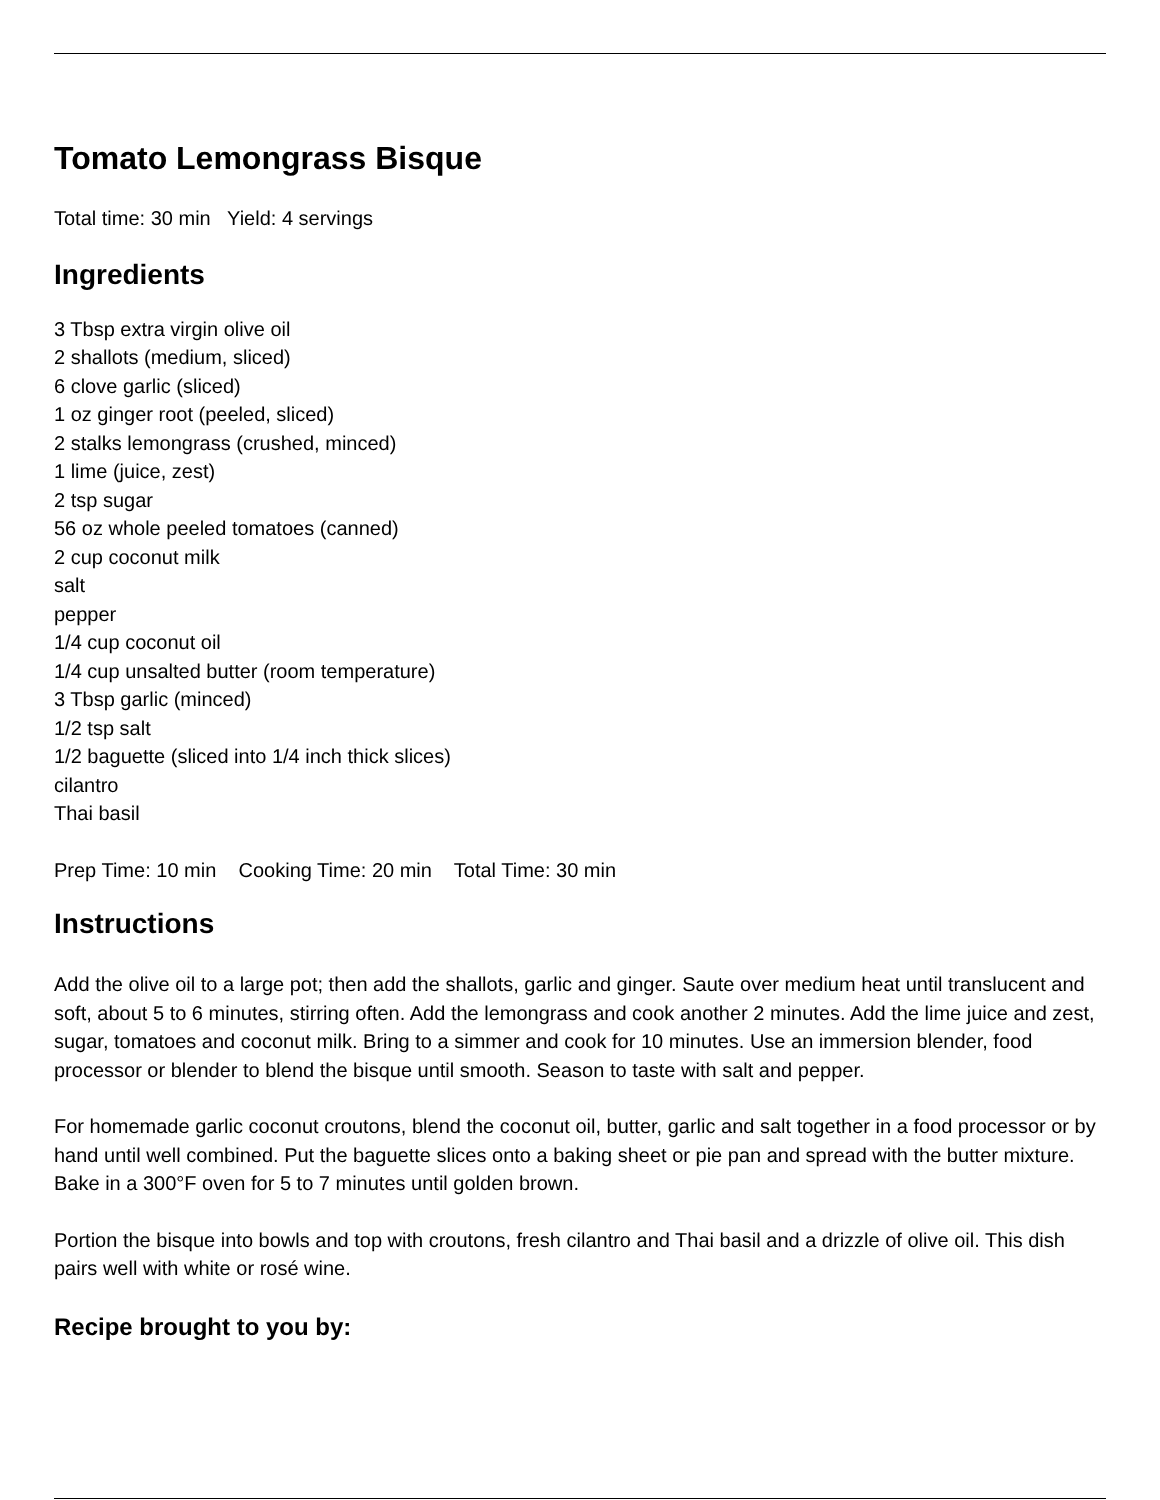Tomato Lemongrass Bisque
Total time: 30 min Yield: 4 servings
Ingredients
3 Tbsp extra virgin olive oil
2 shallots (medium, sliced)
6 clove garlic (sliced)
1 oz ginger root (peeled, sliced)
2 stalks lemongrass (crushed, minced)
1 lime (juice, zest)
2 tsp sugar
56 oz whole peeled tomatoes (canned)
2 cup coconut milk
salt
pepper
1/4 cup coconut oil
1/4 cup unsalted butter (room temperature)
3 Tbsp garlic (minced)
1/2 tsp salt
1/2 baguette (sliced into 1/4 inch thick slices)
cilantro
Thai basil
Prep Time: 10 min Cooking Time: 20 min Total Time: 30 min
Instructions
Add the olive oil to a large pot; then add the shallots, garlic and ginger. Saute over medium heat until translucent and soft, about 5 to 6 minutes, stirring often. Add the lemongrass and cook another 2 minutes. Add the lime juice and zest, sugar, tomatoes and coconut milk. Bring to a simmer and cook for 10 minutes. Use an immersion blender, food processor or blender to blend the bisque until smooth. Season to taste with salt and pepper.
For homemade garlic coconut croutons, blend the coconut oil, butter, garlic and salt together in a food processor or by hand until well combined. Put the baguette slices onto a baking sheet or pie pan and spread with the butter mixture. Bake in a 300°F oven for 5 to 7 minutes until golden brown.
Portion the bisque into bowls and top with croutons, fresh cilantro and Thai basil and a drizzle of olive oil. This dish pairs well with white or rosé wine.
Recipe brought to you by: